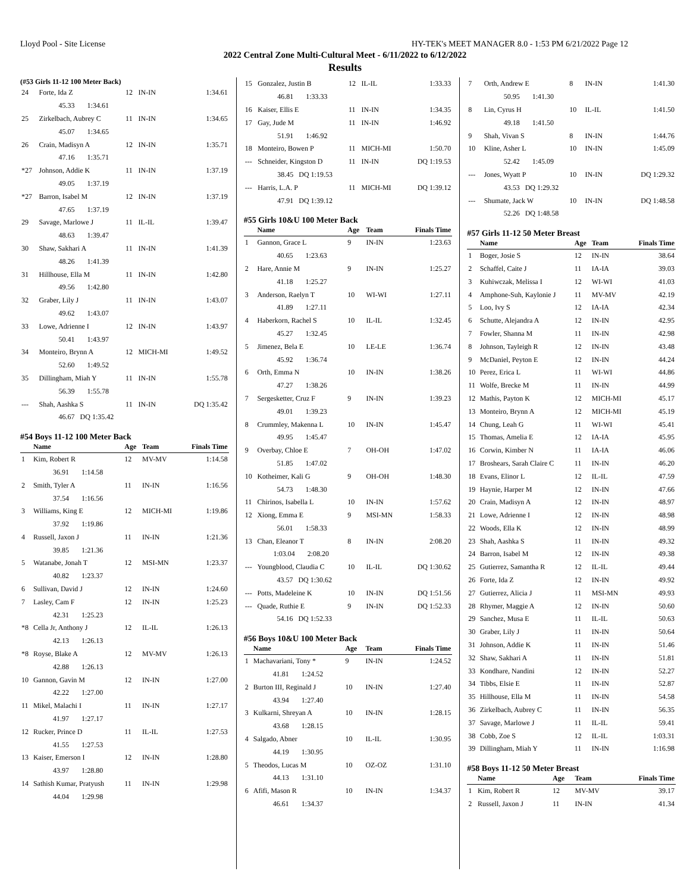Lloyd Pool - Site License HY-TEK's MEET MANAGER 8.0 - 1:53 PM 6/21/2022 Page 12
2022 Central Zone Multi-Cultural Meet - 6/11/2022 to 6/12/2022
Results
(#53 Girls 11-12 100 Meter Back)
| 24 | Forte, Ida Z | 12 | IN-IN | 1:34.61 |
| | 45.33 1:34.61 | | | |
| 25 | Zirkelbach, Aubrey C | 11 | IN-IN | 1:34.65 |
| | 45.07 1:34.65 | | | |
| 26 | Crain, Madisyn A | 12 | IN-IN | 1:35.71 |
| | 47.16 1:35.71 | | | |
| *27 | Johnson, Addie K | 11 | IN-IN | 1:37.19 |
| | 49.05 1:37.19 | | | |
| *27 | Barron, Isabel M | 12 | IN-IN | 1:37.19 |
| | 47.65 1:37.19 | | | |
| 29 | Savage, Marlowe J | 11 | IL-IL | 1:39.47 |
| | 48.63 1:39.47 | | | |
| 30 | Shaw, Sakhari A | 11 | IN-IN | 1:41.39 |
| | 48.26 1:41.39 | | | |
| 31 | Hillhouse, Ella M | 11 | IN-IN | 1:42.80 |
| | 49.56 1:42.80 | | | |
| 32 | Graber, Lily J | 11 | IN-IN | 1:43.07 |
| | 49.62 1:43.07 | | | |
| 33 | Lowe, Adrienne I | 12 | IN-IN | 1:43.97 |
| | 50.41 1:43.97 | | | |
| 34 | Monteiro, Brynn A | 12 | MICH-MI | 1:49.52 |
| | 52.60 1:49.52 | | | |
| 35 | Dillingham, Miah Y | 11 | IN-IN | 1:55.78 |
| | 56.39 1:55.78 | | | |
| --- | Shah, Aashka S | 11 | IN-IN | DQ 1:35.42 |
| | 46.67 DQ 1:35.42 | | | |
#54 Boys 11-12 100 Meter Back
| | Name | Age | Team | Finals Time |
| --- | --- | --- | --- | --- |
| 1 | Kim, Robert R | 12 | MV-MV | 1:14.58 |
| | 36.91 1:14.58 | | | |
| 2 | Smith, Tyler A | 11 | IN-IN | 1:16.56 |
| | 37.54 1:16.56 | | | |
| 3 | Williams, King E | 12 | MICH-MI | 1:19.86 |
| | 37.92 1:19.86 | | | |
| 4 | Russell, Jaxon J | 11 | IN-IN | 1:21.36 |
| | 39.85 1:21.36 | | | |
| 5 | Watanabe, Jonah T | 12 | MSI-MN | 1:23.37 |
| | 40.82 1:23.37 | | | |
| 6 | Sullivan, David J | 12 | IN-IN | 1:24.60 |
| 7 | Lasley, Cam F | 12 | IN-IN | 1:25.23 |
| | 42.31 1:25.23 | | | |
| *8 | Cella Jr, Anthony J | 12 | IL-IL | 1:26.13 |
| | 42.13 1:26.13 | | | |
| *8 | Royse, Blake A | 12 | MV-MV | 1:26.13 |
| | 42.88 1:26.13 | | | |
| 10 | Gannon, Gavin M | 12 | IN-IN | 1:27.00 |
| | 42.22 1:27.00 | | | |
| 11 | Mikel, Malachi I | 11 | IN-IN | 1:27.17 |
| | 41.97 1:27.17 | | | |
| 12 | Rucker, Prince D | 11 | IL-IL | 1:27.53 |
| | 41.55 1:27.53 | | | |
| 13 | Kaiser, Emerson I | 12 | IN-IN | 1:28.80 |
| | 43.97 1:28.80 | | | |
| 14 | Sathish Kumar, Pratyush | 11 | IN-IN | 1:29.98 |
| | 44.04 1:29.98 | | | |
| 15 | Gonzalez, Justin B | 12 | IL-IL | 1:33.33 |
| | 46.81 1:33.33 | | | |
| 16 | Kaiser, Ellis E | 11 | IN-IN | 1:34.35 |
| 17 | Gay, Jude M | 11 | IN-IN | 1:46.92 |
| | 51.91 1:46.92 | | | |
| 18 | Monteiro, Bowen P | 11 | MICH-MI | 1:50.70 |
| --- | Schneider, Kingston D | 11 | IN-IN | DQ 1:19.53 |
| | 38.45 DQ 1:19.53 | | | |
| --- | Harris, L.A. P | 11 | MICH-MI | DQ 1:39.12 |
| | 47.91 DQ 1:39.12 | | | |
#55 Girls 10&U 100 Meter Back
| | Name | Age | Team | Finals Time |
| --- | --- | --- | --- | --- |
| 1 | Gannon, Grace L | 9 | IN-IN | 1:23.63 |
| | 40.65 1:23.63 | | | |
| 2 | Hare, Annie M | 9 | IN-IN | 1:25.27 |
| | 41.18 1:25.27 | | | |
| 3 | Anderson, Raelyn T | 10 | WI-WI | 1:27.11 |
| | 41.89 1:27.11 | | | |
| 4 | Haberkorn, Rachel S | 10 | IL-IL | 1:32.45 |
| | 45.27 1:32.45 | | | |
| 5 | Jimenez, Bela E | 10 | LE-LE | 1:36.74 |
| | 45.92 1:36.74 | | | |
| 6 | Orth, Emma N | 10 | IN-IN | 1:38.26 |
| | 47.27 1:38.26 | | | |
| 7 | Sergesketter, Cruz F | 9 | IN-IN | 1:39.23 |
| | 49.01 1:39.23 | | | |
| 8 | Crummley, Makenna L | 10 | IN-IN | 1:45.47 |
| | 49.95 1:45.47 | | | |
| 9 | Overbay, Chloe E | 7 | OH-OH | 1:47.02 |
| | 51.85 1:47.02 | | | |
| 10 | Kotheimer, Kali G | 9 | OH-OH | 1:48.30 |
| | 54.73 1:48.30 | | | |
| 11 | Chirinos, Isabella L | 10 | IN-IN | 1:57.62 |
| 12 | Xiong, Emma E | 9 | MSI-MN | 1:58.33 |
| | 56.01 1:58.33 | | | |
| 13 | Chan, Eleanor T | 8 | IN-IN | 2:08.20 |
| | 1:03.04 2:08.20 | | | |
| --- | Youngblood, Claudia C | 10 | IL-IL | DQ 1:30.62 |
| | 43.57 DQ 1:30.62 | | | |
| --- | Potts, Madeleine K | 10 | IN-IN | DQ 1:51.56 |
| --- | Quade, Ruthie E | 9 | IN-IN | DQ 1:52.33 |
| | 54.16 DQ 1:52.33 | | | |
#56 Boys 10&U 100 Meter Back
| | Name | Age | Team | Finals Time |
| --- | --- | --- | --- | --- |
| 1 | Machavariani, Tony * | 9 | IN-IN | 1:24.52 |
| | 41.81 1:24.52 | | | |
| 2 | Burton III, Reginald J | 10 | IN-IN | 1:27.40 |
| | 43.94 1:27.40 | | | |
| 3 | Kulkarni, Shreyan A | 10 | IN-IN | 1:28.15 |
| | 43.68 1:28.15 | | | |
| 4 | Salgado, Abner | 10 | IL-IL | 1:30.95 |
| | 44.19 1:30.95 | | | |
| 5 | Theodos, Lucas M | 10 | OZ-OZ | 1:31.10 |
| | 44.13 1:31.10 | | | |
| 6 | Afifi, Mason R | 10 | IN-IN | 1:34.37 |
| | 46.61 1:34.37 | | | |
| 7 | Orth, Andrew E | 8 | IN-IN | 1:41.30 |
| | 50.95 1:41.30 | | | |
| 8 | Lin, Cyrus H | 10 | IL-IL | 1:41.50 |
| | 49.18 1:41.50 | | | |
| 9 | Shah, Vivan S | 8 | IN-IN | 1:44.76 |
| 10 | Kline, Asher L | 10 | IN-IN | 1:45.09 |
| | 52.42 1:45.09 | | | |
| --- | Jones, Wyatt P | 10 | IN-IN | DQ 1:29.32 |
| | 43.53 DQ 1:29.32 | | | |
| --- | Shumate, Jack W | 10 | IN-IN | DQ 1:48.58 |
| | 52.26 DQ 1:48.58 | | | |
#57 Girls 11-12 50 Meter Breast
| | Name | Age | Team | Finals Time |
| --- | --- | --- | --- | --- |
| 1 | Boger, Josie S | 12 | IN-IN | 38.64 |
| 2 | Schaffel, Caite J | 11 | IA-IA | 39.03 |
| 3 | Kuhiwczak, Melissa I | 12 | WI-WI | 41.03 |
| 4 | Amphone-Suh, Kaylonie J | 11 | MV-MV | 42.19 |
| 5 | Loo, Ivy S | 12 | IA-IA | 42.34 |
| 6 | Schutte, Alejandra A | 12 | IN-IN | 42.95 |
| 7 | Fowler, Shanna M | 11 | IN-IN | 42.98 |
| 8 | Johnson, Tayleigh R | 12 | IN-IN | 43.48 |
| 9 | McDaniel, Peyton E | 12 | IN-IN | 44.24 |
| 10 | Perez, Erica L | 11 | WI-WI | 44.86 |
| 11 | Wolfe, Brecke M | 11 | IN-IN | 44.99 |
| 12 | Mathis, Payton K | 12 | MICH-MI | 45.17 |
| 13 | Monteiro, Brynn A | 12 | MICH-MI | 45.19 |
| 14 | Chung, Leah G | 11 | WI-WI | 45.41 |
| 15 | Thomas, Amelia E | 12 | IA-IA | 45.95 |
| 16 | Corwin, Kimber N | 11 | IA-IA | 46.06 |
| 17 | Broshears, Sarah Claire C | 11 | IN-IN | 46.20 |
| 18 | Evans, Elinor L | 12 | IL-IL | 47.59 |
| 19 | Haynie, Harper M | 12 | IN-IN | 47.66 |
| 20 | Crain, Madisyn A | 12 | IN-IN | 48.97 |
| 21 | Lowe, Adrienne I | 12 | IN-IN | 48.98 |
| 22 | Woods, Ella K | 12 | IN-IN | 48.99 |
| 23 | Shah, Aashka S | 11 | IN-IN | 49.32 |
| 24 | Barron, Isabel M | 12 | IN-IN | 49.38 |
| 25 | Gutierrez, Samantha R | 12 | IL-IL | 49.44 |
| 26 | Forte, Ida Z | 12 | IN-IN | 49.92 |
| 27 | Gutierrez, Alicia J | 11 | MSI-MN | 49.93 |
| 28 | Rhymer, Maggie A | 12 | IN-IN | 50.60 |
| 29 | Sanchez, Musa E | 11 | IL-IL | 50.63 |
| 30 | Graber, Lily J | 11 | IN-IN | 50.64 |
| 31 | Johnson, Addie K | 11 | IN-IN | 51.46 |
| 32 | Shaw, Sakhari A | 11 | IN-IN | 51.81 |
| 33 | Kondhare, Nandini | 12 | IN-IN | 52.27 |
| 34 | Tibbs, Elsie E | 11 | IN-IN | 52.87 |
| 35 | Hillhouse, Ella M | 11 | IN-IN | 54.58 |
| 36 | Zirkelbach, Aubrey C | 11 | IN-IN | 56.35 |
| 37 | Savage, Marlowe J | 11 | IL-IL | 59.41 |
| 38 | Cobb, Zoe S | 12 | IL-IL | 1:03.31 |
| 39 | Dillingham, Miah Y | 11 | IN-IN | 1:16.98 |
#58 Boys 11-12 50 Meter Breast
| | Name | Age | Team | Finals Time |
| --- | --- | --- | --- | --- |
| 1 | Kim, Robert R | 12 | MV-MV | 39.17 |
| 2 | Russell, Jaxon J | 11 | IN-IN | 41.34 |